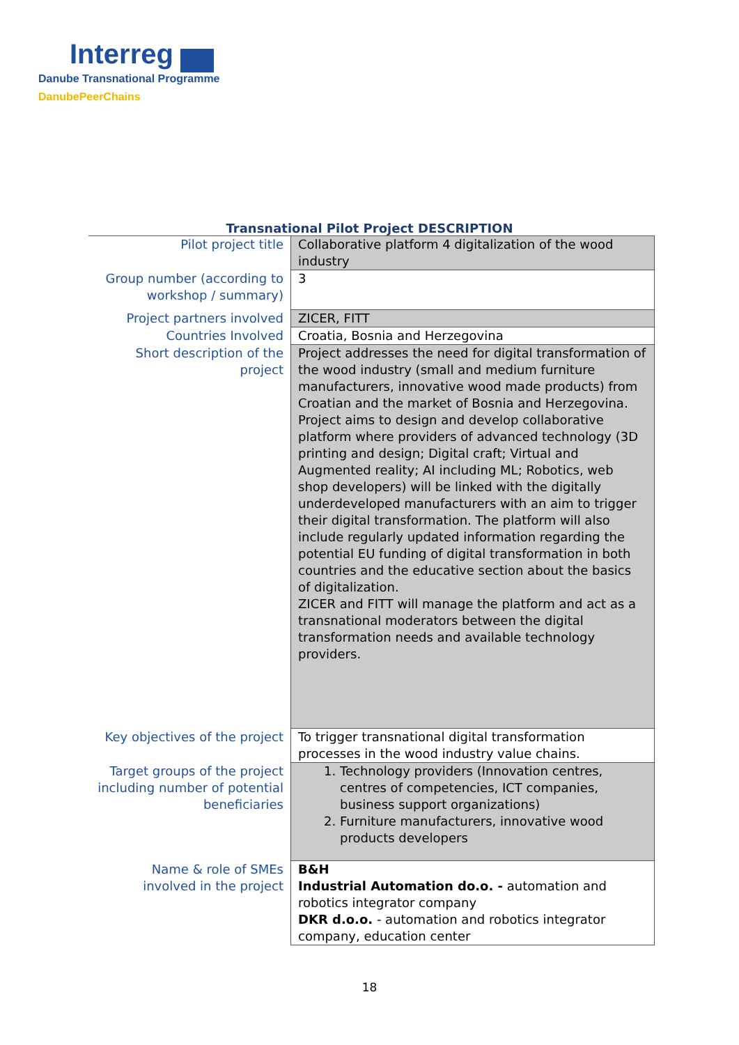Interreg
Danube Transnational Programme
DanubePeerChains
Transnational Pilot Project DESCRIPTION
| Pilot project title | Collaborative platform 4 digitalization of the wood industry |
| Group number (according to workshop / summary) | 3 |
| Project partners involved | ZICER, FITT |
| Countries Involved | Croatia, Bosnia and Herzegovina |
| Short description of the project | Project addresses the need for digital transformation of the wood industry (small and medium furniture manufacturers, innovative wood made products) from Croatian and the market of Bosnia and Herzegovina. Project aims to design and develop collaborative platform where providers of advanced technology (3D printing and design; Digital craft; Virtual and Augmented reality; AI including ML; Robotics, web shop developers) will be linked with the digitally underdeveloped manufacturers with an aim to trigger their digital transformation. The platform will also include regularly updated information regarding the potential EU funding of digital transformation in both countries and the educative section about the basics of digitalization. ZICER and FITT will manage the platform and act as a transnational moderators between the digital transformation needs and available technology providers. |
| Key objectives of the project | To trigger transnational digital transformation processes in the wood industry value chains. |
| Target groups of the project including number of potential beneficiaries | 1. Technology providers (Innovation centres, centres of competencies, ICT companies, business support organizations) 2. Furniture manufacturers, innovative wood products developers |
| Name & role of SMEs involved in the project | B&H Industrial Automation do.o. - automation and robotics integrator company DKR d.o.o. - automation and robotics integrator company, education center |
18